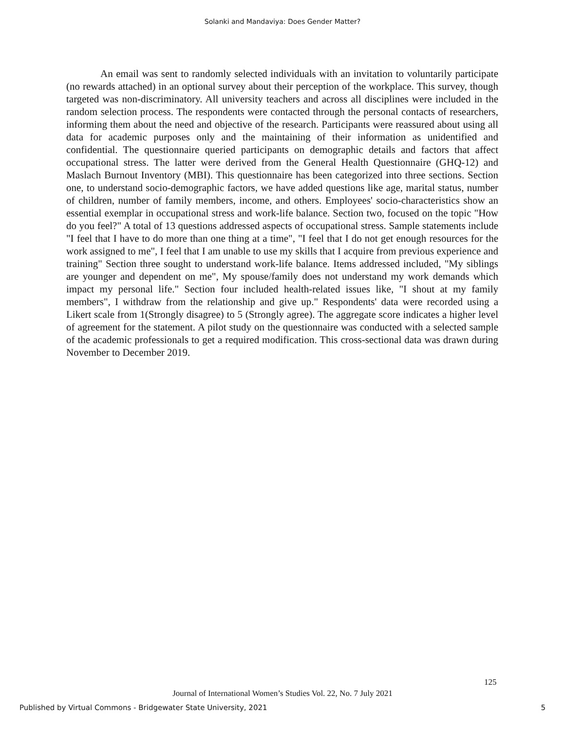Solanki and Mandaviya: Does Gender Matter?
An email was sent to randomly selected individuals with an invitation to voluntarily participate (no rewards attached) in an optional survey about their perception of the workplace. This survey, though targeted was non-discriminatory. All university teachers and across all disciplines were included in the random selection process. The respondents were contacted through the personal contacts of researchers, informing them about the need and objective of the research. Participants were reassured about using all data for academic purposes only and the maintaining of their information as unidentified and confidential. The questionnaire queried participants on demographic details and factors that affect occupational stress. The latter were derived from the General Health Questionnaire (GHQ-12) and Maslach Burnout Inventory (MBI). This questionnaire has been categorized into three sections. Section one, to understand socio-demographic factors, we have added questions like age, marital status, number of children, number of family members, income, and others. Employees' socio-characteristics show an essential exemplar in occupational stress and work-life balance. Section two, focused on the topic "How do you feel?" A total of 13 questions addressed aspects of occupational stress. Sample statements include "I feel that I have to do more than one thing at a time", "I feel that I do not get enough resources for the work assigned to me", I feel that I am unable to use my skills that I acquire from previous experience and training" Section three sought to understand work-life balance. Items addressed included, "My siblings are younger and dependent on me", My spouse/family does not understand my work demands which impact my personal life." Section four included health-related issues like, "I shout at my family members", I withdraw from the relationship and give up." Respondents' data were recorded using a Likert scale from 1(Strongly disagree) to 5 (Strongly agree). The aggregate score indicates a higher level of agreement for the statement. A pilot study on the questionnaire was conducted with a selected sample of the academic professionals to get a required modification. This cross-sectional data was drawn during November to December 2019.
125
Journal of International Women’s Studies Vol. 22, No. 7 July 2021
Published by Virtual Commons - Bridgewater State University, 2021 5